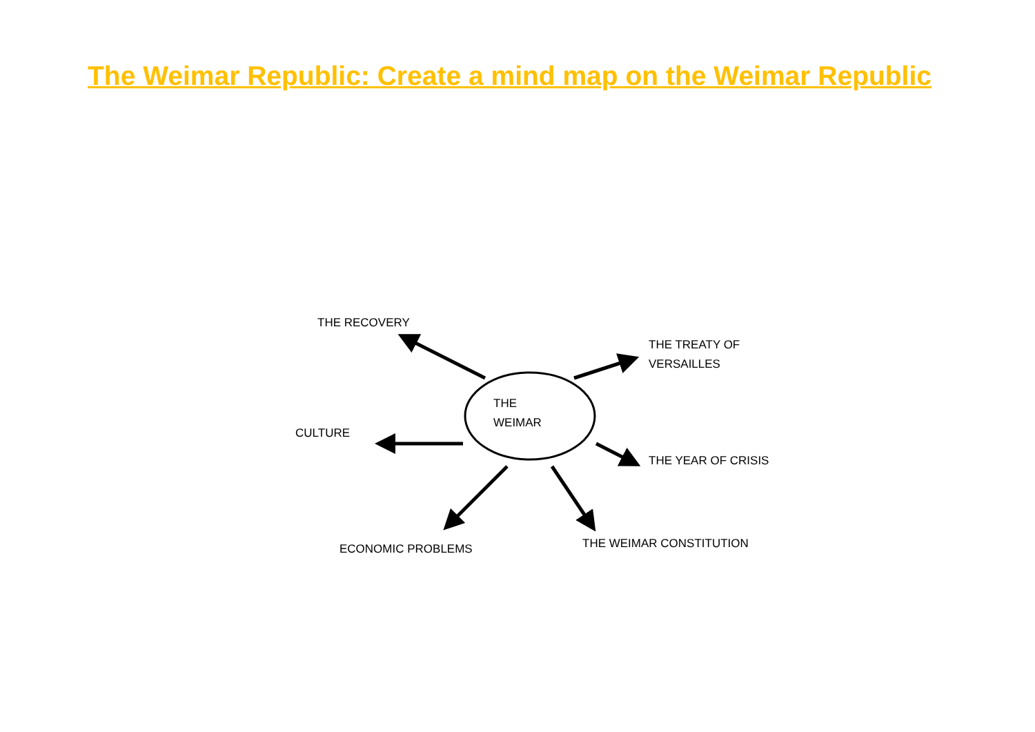The Weimar Republic: Create a mind map on the Weimar Republic
THE RECOVERY
THE TREATY OF
VERSAILLES
THE
WEIMAR
CULTURE
THE YEAR OF CRISIS
ECONOMIC PROBLEMS THE WEIMAR CONSTITUTION